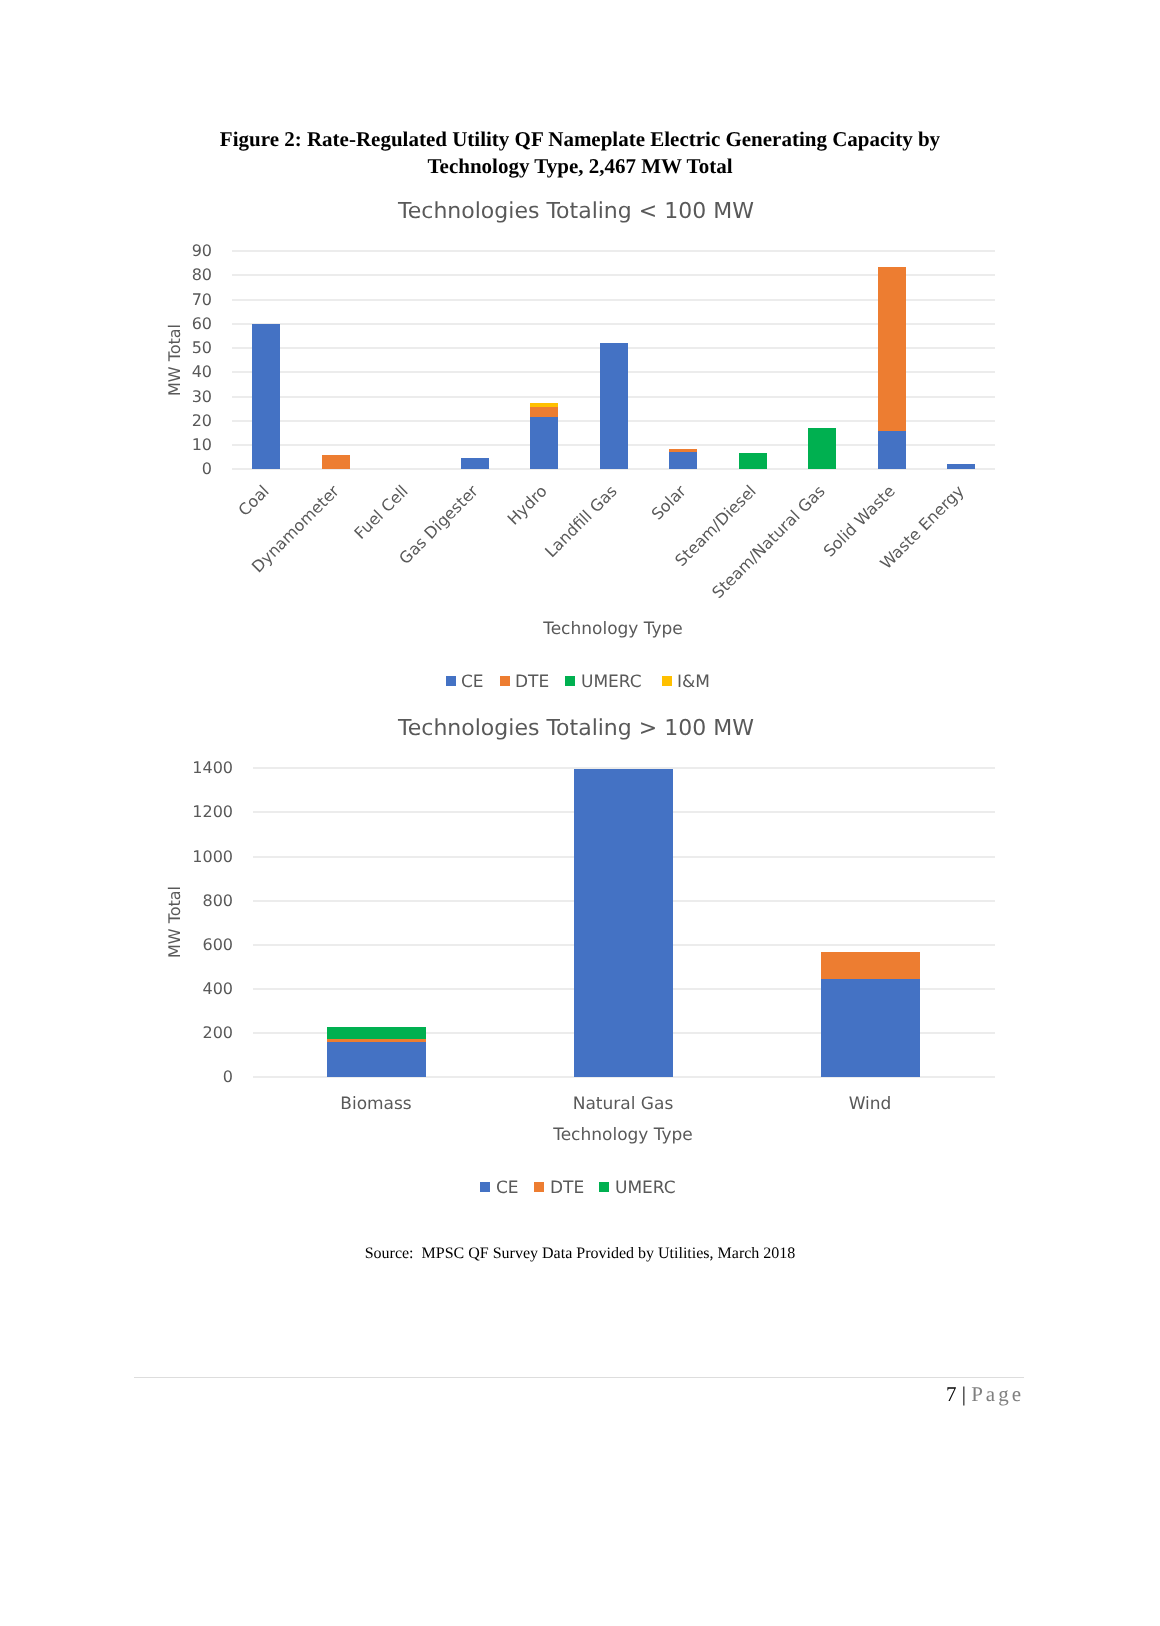Figure 2: Rate-Regulated Utility QF Nameplate Electric Generating Capacity by Technology Type, 2,467 MW Total
Technologies Totaling < 100 MW
90
80
70
60
50
40
30
20
10
0
MW Total
Coal
Dynamometer
Fuel Cell
Gas Digester
Hydro
Landfill Gas
Solar
Steam/Diesel
Steam/Natural Gas
Solid Waste
Waste Energy
Technology Type
CE
DTE
UMERC
I&M
Technologies Totaling > 100 MW
1400
1200
1000
800
600
400
200
0
MW Total
Biomass
Natural Gas
Wind
Technology Type
CE
DTE
UMERC
Source: MPSC QF Survey Data Provided by Utilities, March 2018
7 | Page